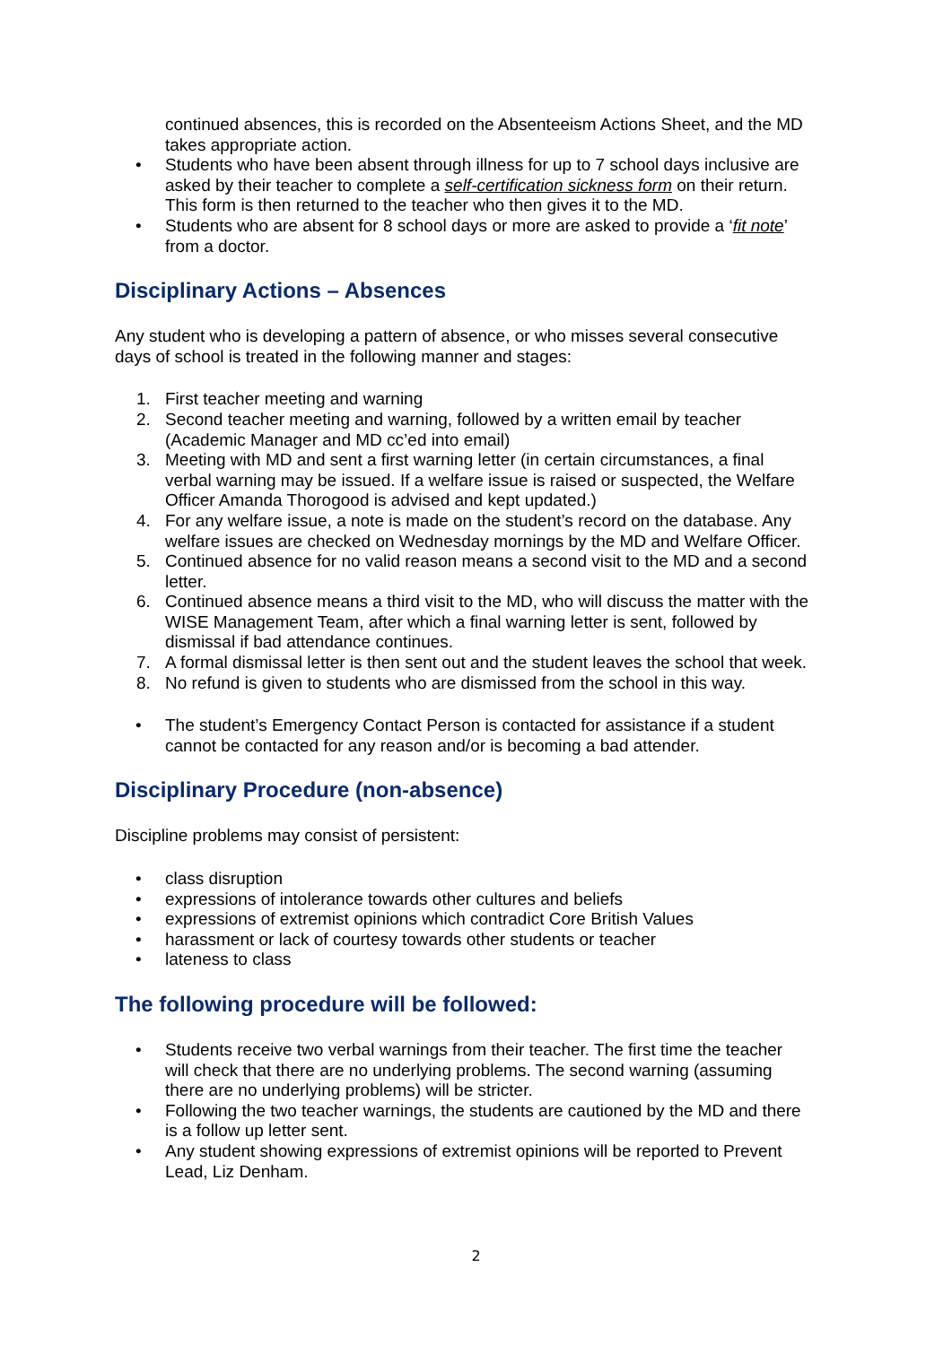continued absences, this is recorded on the Absenteeism Actions Sheet, and the MD takes appropriate action.
• Students who have been absent through illness for up to 7 school days inclusive are asked by their teacher to complete a self-certification sickness form on their return. This form is then returned to the teacher who then gives it to the MD.
• Students who are absent for 8 school days or more are asked to provide a ‘fit note’ from a doctor.
Disciplinary Actions – Absences
Any student who is developing a pattern of absence, or who misses several consecutive days of school is treated in the following manner and stages:
1. First teacher meeting and warning
2. Second teacher meeting and warning, followed by a written email by teacher (Academic Manager and MD cc’ed into email)
3. Meeting with MD and sent a first warning letter (in certain circumstances, a final verbal warning may be issued. If a welfare issue is raised or suspected, the Welfare Officer Amanda Thorogood is advised and kept updated.)
4. For any welfare issue, a note is made on the student’s record on the database. Any welfare issues are checked on Wednesday mornings by the MD and Welfare Officer.
5. Continued absence for no valid reason means a second visit to the MD and a second letter.
6. Continued absence means a third visit to the MD, who will discuss the matter with the WISE Management Team, after which a final warning letter is sent, followed by dismissal if bad attendance continues.
7. A formal dismissal letter is then sent out and the student leaves the school that week.
8. No refund is given to students who are dismissed from the school in this way.
• The student’s Emergency Contact Person is contacted for assistance if a student cannot be contacted for any reason and/or is becoming a bad attender.
Disciplinary Procedure (non-absence)
Discipline problems may consist of persistent:
• class disruption
• expressions of intolerance towards other cultures and beliefs
• expressions of extremist opinions which contradict Core British Values
• harassment or lack of courtesy towards other students or teacher
• lateness to class
The following procedure will be followed:
• Students receive two verbal warnings from their teacher. The first time the teacher will check that there are no underlying problems. The second warning (assuming there are no underlying problems) will be stricter.
• Following the two teacher warnings, the students are cautioned by the MD and there is a follow up letter sent.
• Any student showing expressions of extremist opinions will be reported to Prevent Lead, Liz Denham.
2